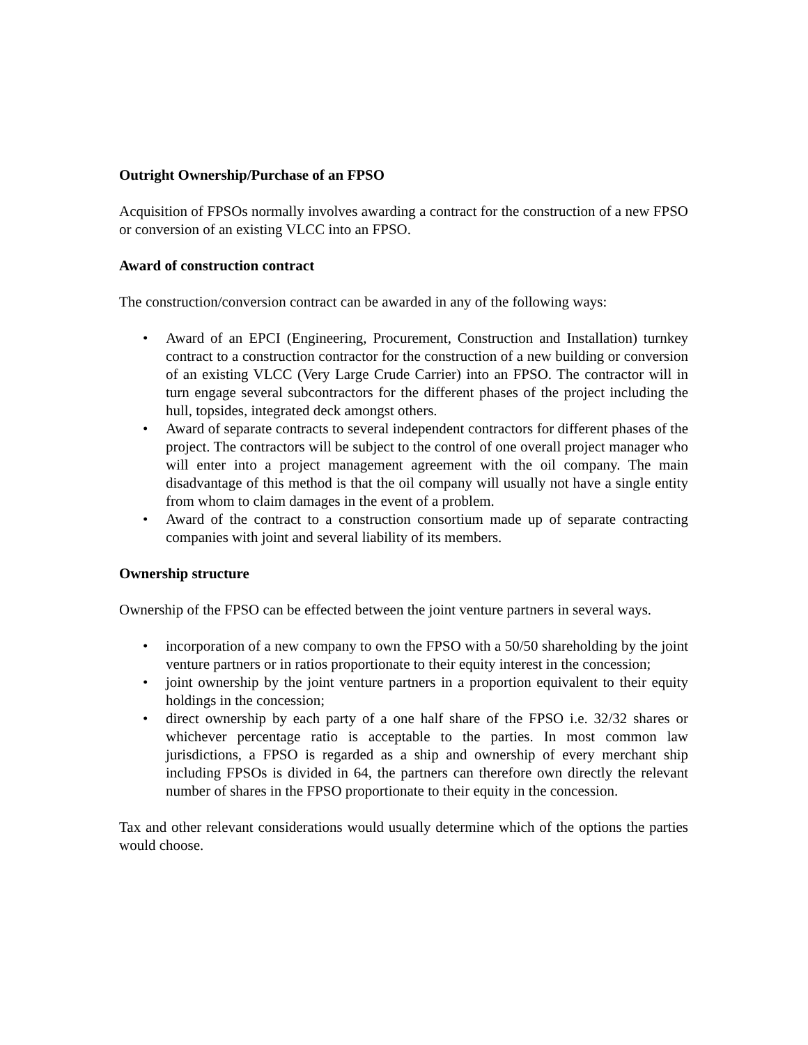Outright Ownership/Purchase of an FPSO
Acquisition of FPSOs normally involves awarding a contract for the construction of a new FPSO or conversion of an existing VLCC into an FPSO.
Award of construction contract
The construction/conversion contract can be awarded in any of the following ways:
• Award of an EPCI (Engineering, Procurement, Construction and Installation) turnkey contract to a construction contractor for the construction of a new building or conversion of an existing VLCC (Very Large Crude Carrier) into an FPSO. The contractor will in turn engage several subcontractors for the different phases of the project including the hull, topsides, integrated deck amongst others.
• Award of separate contracts to several independent contractors for different phases of the project. The contractors will be subject to the control of one overall project manager who will enter into a project management agreement with the oil company. The main disadvantage of this method is that the oil company will usually not have a single entity from whom to claim damages in the event of a problem.
• Award of the contract to a construction consortium made up of separate contracting companies with joint and several liability of its members.
Ownership structure
Ownership of the FPSO can be effected between the joint venture partners in several ways.
• incorporation of a new company to own the FPSO with a 50/50 shareholding by the joint venture partners or in ratios proportionate to their equity interest in the concession;
• joint ownership by the joint venture partners in a proportion equivalent to their equity holdings in the concession;
• direct ownership by each party of a one half share of the FPSO i.e. 32/32 shares or whichever percentage ratio is acceptable to the parties. In most common law jurisdictions, a FPSO is regarded as a ship and ownership of every merchant ship including FPSOs is divided in 64, the partners can therefore own directly the relevant number of shares in the FPSO proportionate to their equity in the concession.
Tax and other relevant considerations would usually determine which of the options the parties would choose.